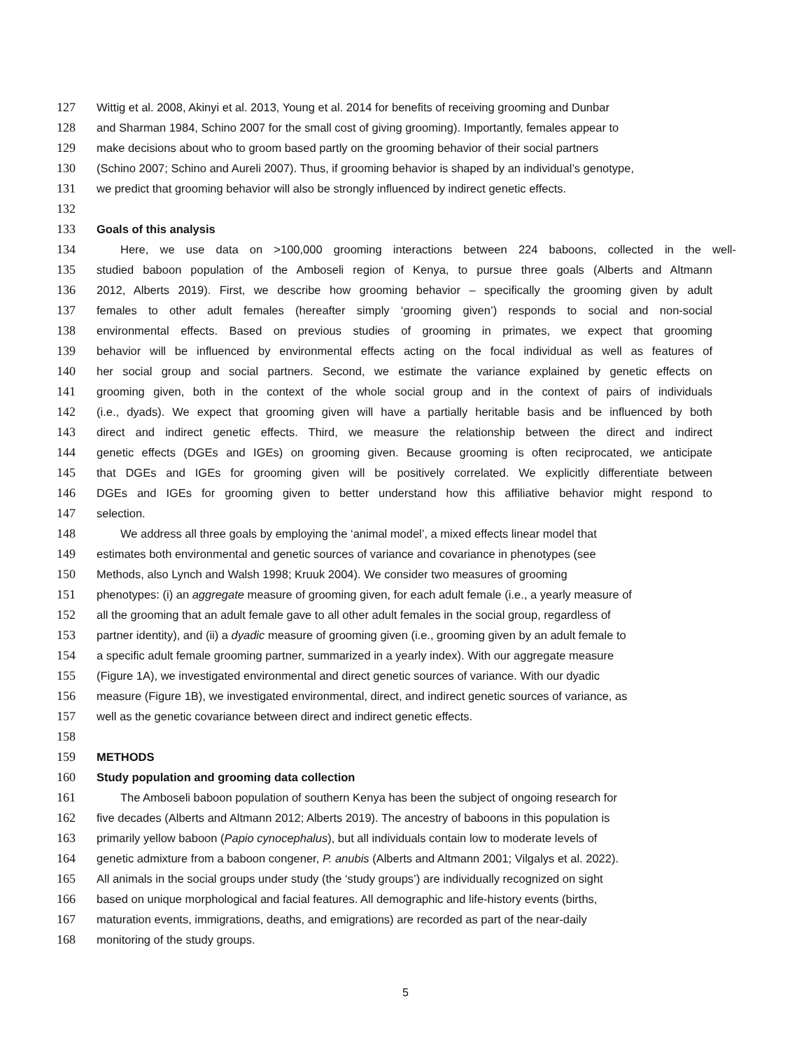127 Wittig et al. 2008, Akinyi et al. 2013, Young et al. 2014 for benefits of receiving grooming and Dunbar
128 and Sharman 1984, Schino 2007 for the small cost of giving grooming). Importantly, females appear to
129 make decisions about who to groom based partly on the grooming behavior of their social partners
130 (Schino 2007; Schino and Aureli 2007). Thus, if grooming behavior is shaped by an individual’s genotype,
131 we predict that grooming behavior will also be strongly influenced by indirect genetic effects.
132
133 Goals of this analysis
134 Here, we use data on >100,000 grooming interactions between 224 baboons, collected in the well-
135 studied baboon population of the Amboseli region of Kenya, to pursue three goals (Alberts and Altmann
136 2012, Alberts 2019). First, we describe how grooming behavior – specifically the grooming given by adult
137 females to other adult females (hereafter simply ‘grooming given’) responds to social and non-social
138 environmental effects. Based on previous studies of grooming in primates, we expect that grooming
139 behavior will be influenced by environmental effects acting on the focal individual as well as features of
140 her social group and social partners. Second, we estimate the variance explained by genetic effects on
141 grooming given, both in the context of the whole social group and in the context of pairs of individuals
142 (i.e., dyads). We expect that grooming given will have a partially heritable basis and be influenced by both
143 direct and indirect genetic effects. Third, we measure the relationship between the direct and indirect
144 genetic effects (DGEs and IGEs) on grooming given. Because grooming is often reciprocated, we anticipate
145 that DGEs and IGEs for grooming given will be positively correlated. We explicitly differentiate between
146 DGEs and IGEs for grooming given to better understand how this affiliative behavior might respond to
147 selection.
148 We address all three goals by employing the ‘animal model’, a mixed effects linear model that
149 estimates both environmental and genetic sources of variance and covariance in phenotypes (see
150 Methods, also Lynch and Walsh 1998; Kruuk 2004). We consider two measures of grooming
151 phenotypes: (i) an aggregate measure of grooming given, for each adult female (i.e., a yearly measure of
152 all the grooming that an adult female gave to all other adult females in the social group, regardless of
153 partner identity), and (ii) a dyadic measure of grooming given (i.e., grooming given by an adult female to
154 a specific adult female grooming partner, summarized in a yearly index). With our aggregate measure
155 (Figure 1A), we investigated environmental and direct genetic sources of variance. With our dyadic
156 measure (Figure 1B), we investigated environmental, direct, and indirect genetic sources of variance, as
157 well as the genetic covariance between direct and indirect genetic effects.
158
159 METHODS
160 Study population and grooming data collection
161 The Amboseli baboon population of southern Kenya has been the subject of ongoing research for
162 five decades (Alberts and Altmann 2012; Alberts 2019). The ancestry of baboons in this population is
163 primarily yellow baboon (Papio cynocephalus), but all individuals contain low to moderate levels of
164 genetic admixture from a baboon congener, P. anubis (Alberts and Altmann 2001; Vilgalys et al. 2022).
165 All animals in the social groups under study (the ‘study groups’) are individually recognized on sight
166 based on unique morphological and facial features. All demographic and life-history events (births,
167 maturation events, immigrations, deaths, and emigrations) are recorded as part of the near-daily
168 monitoring of the study groups.
5